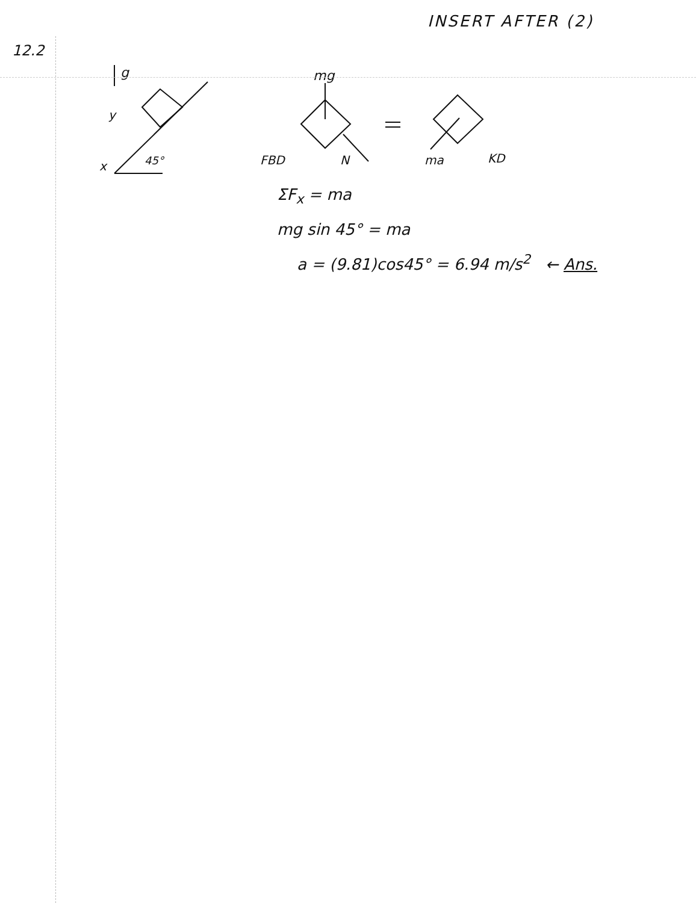INSERT AFTER (2)
12.2
g
y
x
45°
mg
FBD
N
ma
KD
ΣF<sub>x</sub> = ma
mg sin 45° = ma
a = (9.81)cos45° = 6.94 m/s<sup>2</sup> ← Ans.